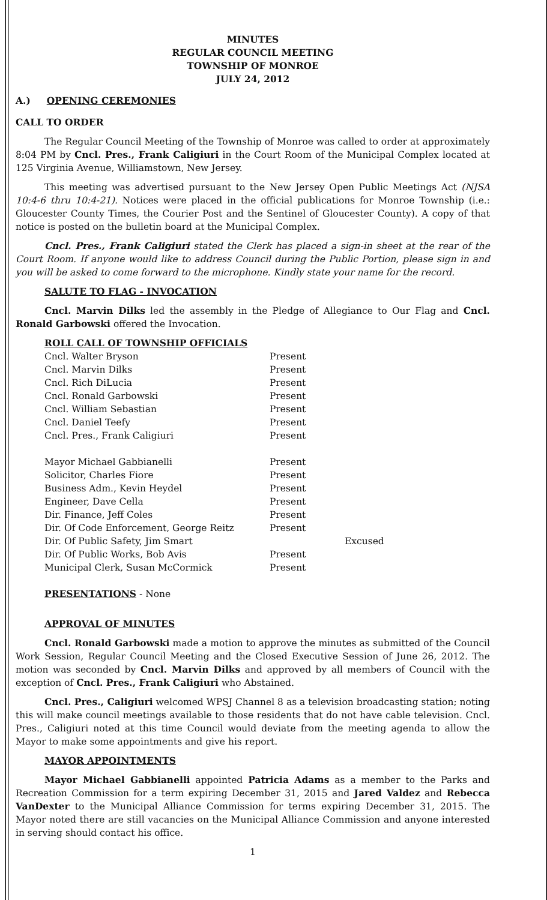MINUTES
REGULAR COUNCIL MEETING
TOWNSHIP OF MONROE
JULY 24, 2012
A.) OPENING CEREMONIES
CALL TO ORDER
The Regular Council Meeting of the Township of Monroe was called to order at approximately 8:04 PM by Cncl. Pres., Frank Caligiuri in the Court Room of the Municipal Complex located at 125 Virginia Avenue, Williamstown, New Jersey.
This meeting was advertised pursuant to the New Jersey Open Public Meetings Act (NJSA 10:4-6 thru 10:4-21). Notices were placed in the official publications for Monroe Township (i.e.: Gloucester County Times, the Courier Post and the Sentinel of Gloucester County). A copy of that notice is posted on the bulletin board at the Municipal Complex.
Cncl. Pres., Frank Caligiuri stated the Clerk has placed a sign-in sheet at the rear of the Court Room. If anyone would like to address Council during the Public Portion, please sign in and you will be asked to come forward to the microphone. Kindly state your name for the record.
SALUTE TO FLAG - INVOCATION
Cncl. Marvin Dilks led the assembly in the Pledge of Allegiance to Our Flag and Cncl. Ronald Garbowski offered the Invocation.
ROLL CALL OF TOWNSHIP OFFICIALS
| Cncl. Walter Bryson | Present | |
| Cncl. Marvin Dilks | Present | |
| Cncl. Rich DiLucia | Present | |
| Cncl. Ronald Garbowski | Present | |
| Cncl. William Sebastian | Present | |
| Cncl. Daniel Teefy | Present | |
| Cncl. Pres., Frank Caligiuri | Present | |
| Mayor Michael Gabbianelli | Present | |
| Solicitor, Charles Fiore | Present | |
| Business Adm., Kevin Heydel | Present | |
| Engineer, Dave Cella | Present | |
| Dir. Finance, Jeff Coles | Present | |
| Dir. Of Code Enforcement, George Reitz | Present | |
| Dir. Of Public Safety, Jim Smart | | Excused |
| Dir. Of Public Works, Bob Avis | Present | |
| Municipal Clerk, Susan McCormick | Present | |
PRESENTATIONS - None
APPROVAL OF MINUTES
Cncl. Ronald Garbowski made a motion to approve the minutes as submitted of the Council Work Session, Regular Council Meeting and the Closed Executive Session of June 26, 2012. The motion was seconded by Cncl. Marvin Dilks and approved by all members of Council with the exception of Cncl. Pres., Frank Caligiuri who Abstained.
Cncl. Pres., Caligiuri welcomed WPSJ Channel 8 as a television broadcasting station; noting this will make council meetings available to those residents that do not have cable television. Cncl. Pres., Caligiuri noted at this time Council would deviate from the meeting agenda to allow the Mayor to make some appointments and give his report.
MAYOR APPOINTMENTS
Mayor Michael Gabbianelli appointed Patricia Adams as a member to the Parks and Recreation Commission for a term expiring December 31, 2015 and Jared Valdez and Rebecca VanDexter to the Municipal Alliance Commission for terms expiring December 31, 2015. The Mayor noted there are still vacancies on the Municipal Alliance Commission and anyone interested in serving should contact his office.
1